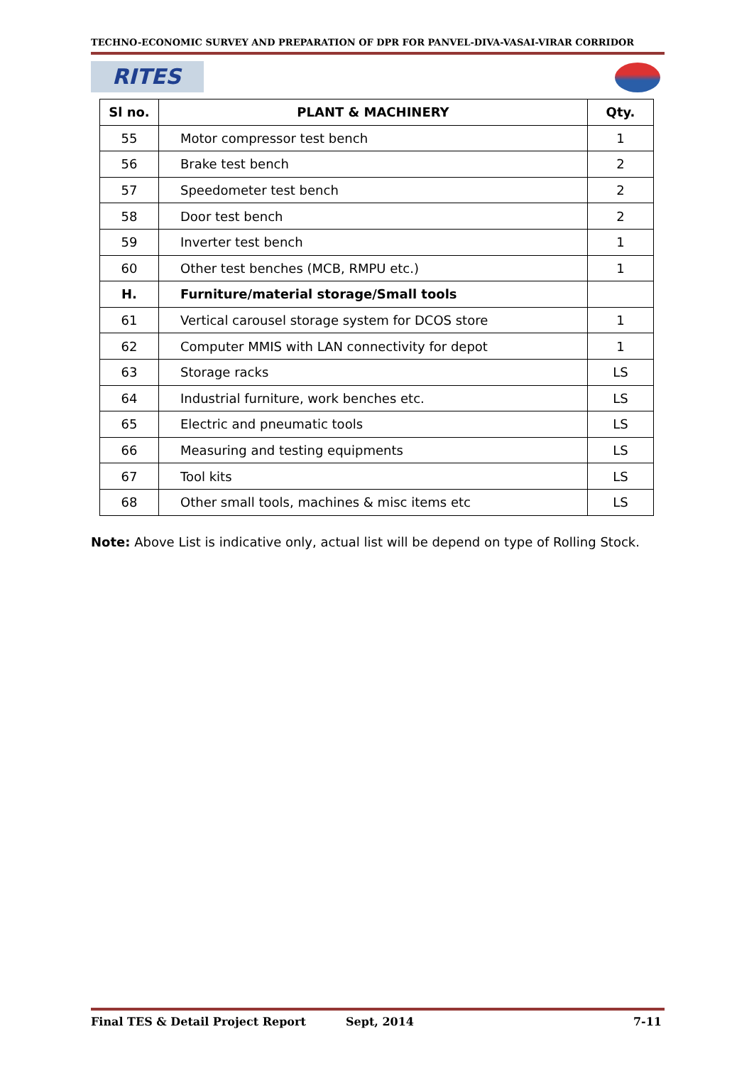TECHNO-ECONOMIC SURVEY AND PREPARATION OF DPR FOR PANVEL-DIVA-VASAI-VIRAR CORRIDOR
RITES
| Sl no. | PLANT & MACHINERY | Qty. |
| --- | --- | --- |
| 55 | Motor compressor test bench | 1 |
| 56 | Brake test bench | 2 |
| 57 | Speedometer test bench | 2 |
| 58 | Door test bench | 2 |
| 59 | Inverter test bench | 1 |
| 60 | Other test benches (MCB, RMPU etc.) | 1 |
| H. | Furniture/material storage/Small tools | |
| 61 | Vertical carousel storage system for DCOS store | 1 |
| 62 | Computer MMIS with LAN connectivity for depot | 1 |
| 63 | Storage racks | LS |
| 64 | Industrial furniture, work benches etc. | LS |
| 65 | Electric and pneumatic tools | LS |
| 66 | Measuring and testing equipments | LS |
| 67 | Tool kits | LS |
| 68 | Other small tools, machines & misc items etc | LS |
Note: Above List is indicative only, actual list will be depend on type of Rolling Stock.
Final TES & Detail Project Report Sept, 2014 7-11